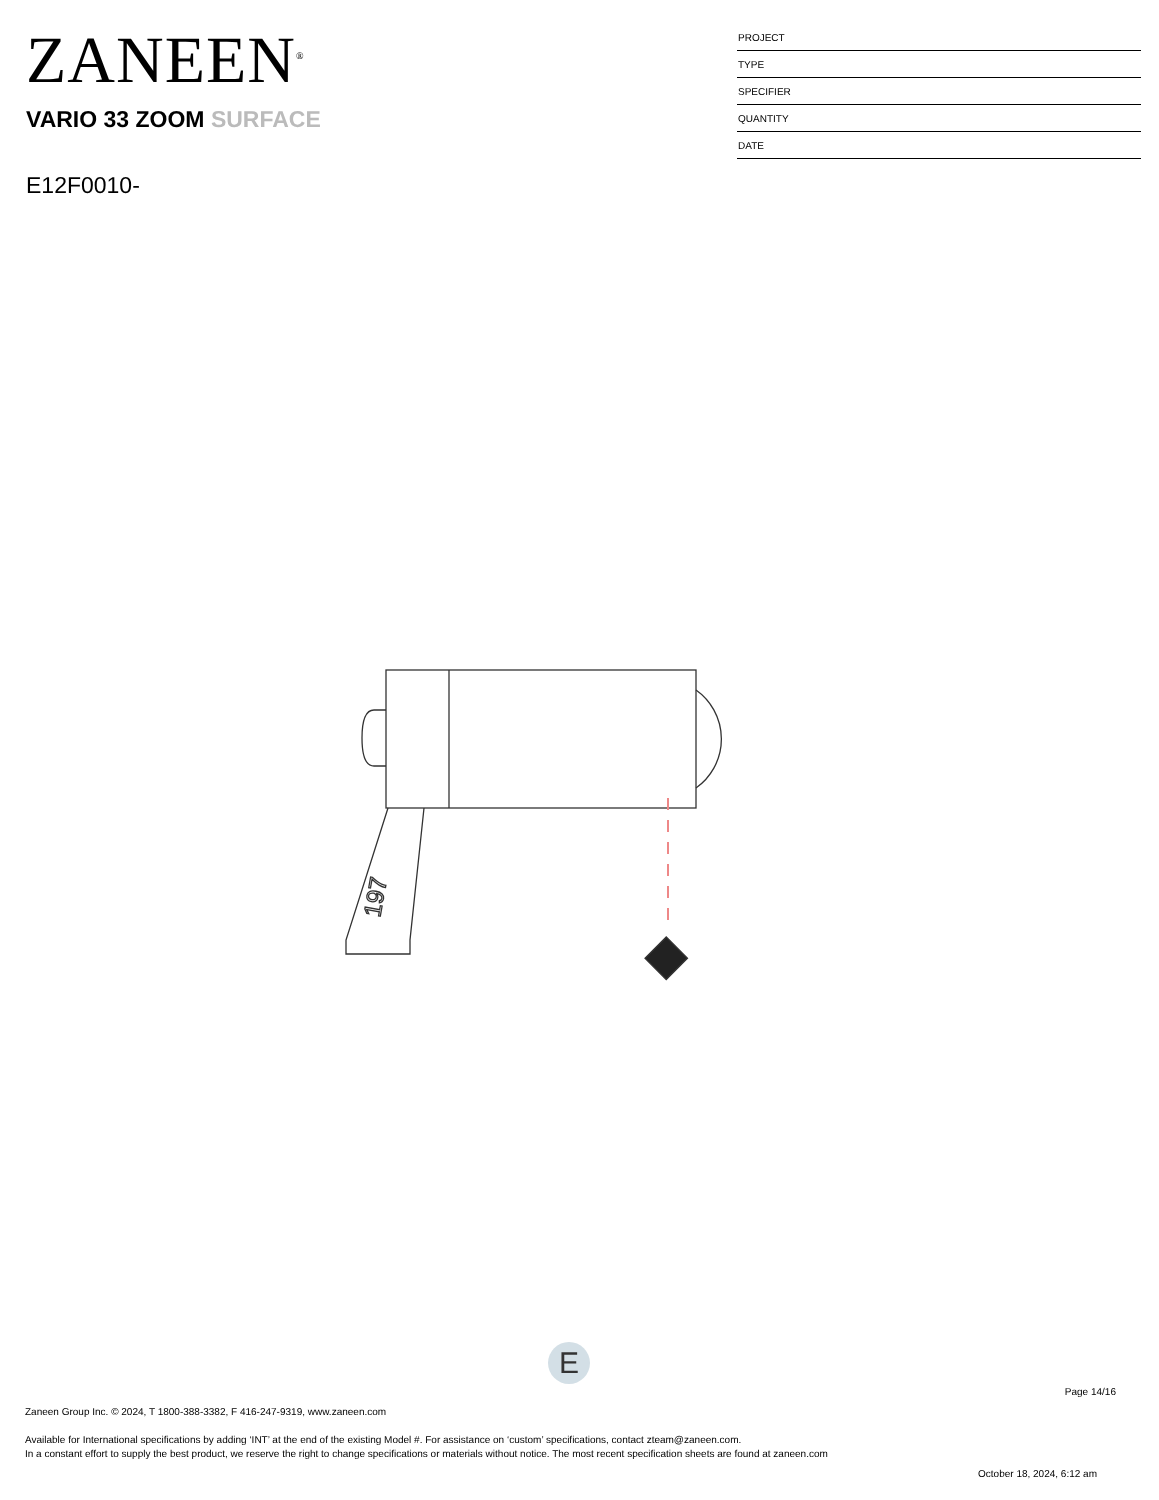ZANEEN<sup>®</sup>
VARIO 33 ZOOM SURFACE
E12F0010-
| PROJECT |
| TYPE |
| SPECIFIER |
| QUANTITY |
| DATE |
197
E
Page 14/16
Zaneen Group Inc. © 2024, T 1800-388-3382, F 416-247-9319, www.zaneen.com
Available for International specifications by adding ‘INT’ at the end of the existing Model #. For assistance on ‘custom’ specifications, contact zteam@zaneen.com.
In a constant effort to supply the best product, we reserve the right to change specifications or materials without notice. The most recent specification sheets are found at zaneen.com
October 18, 2024, 6:12 am